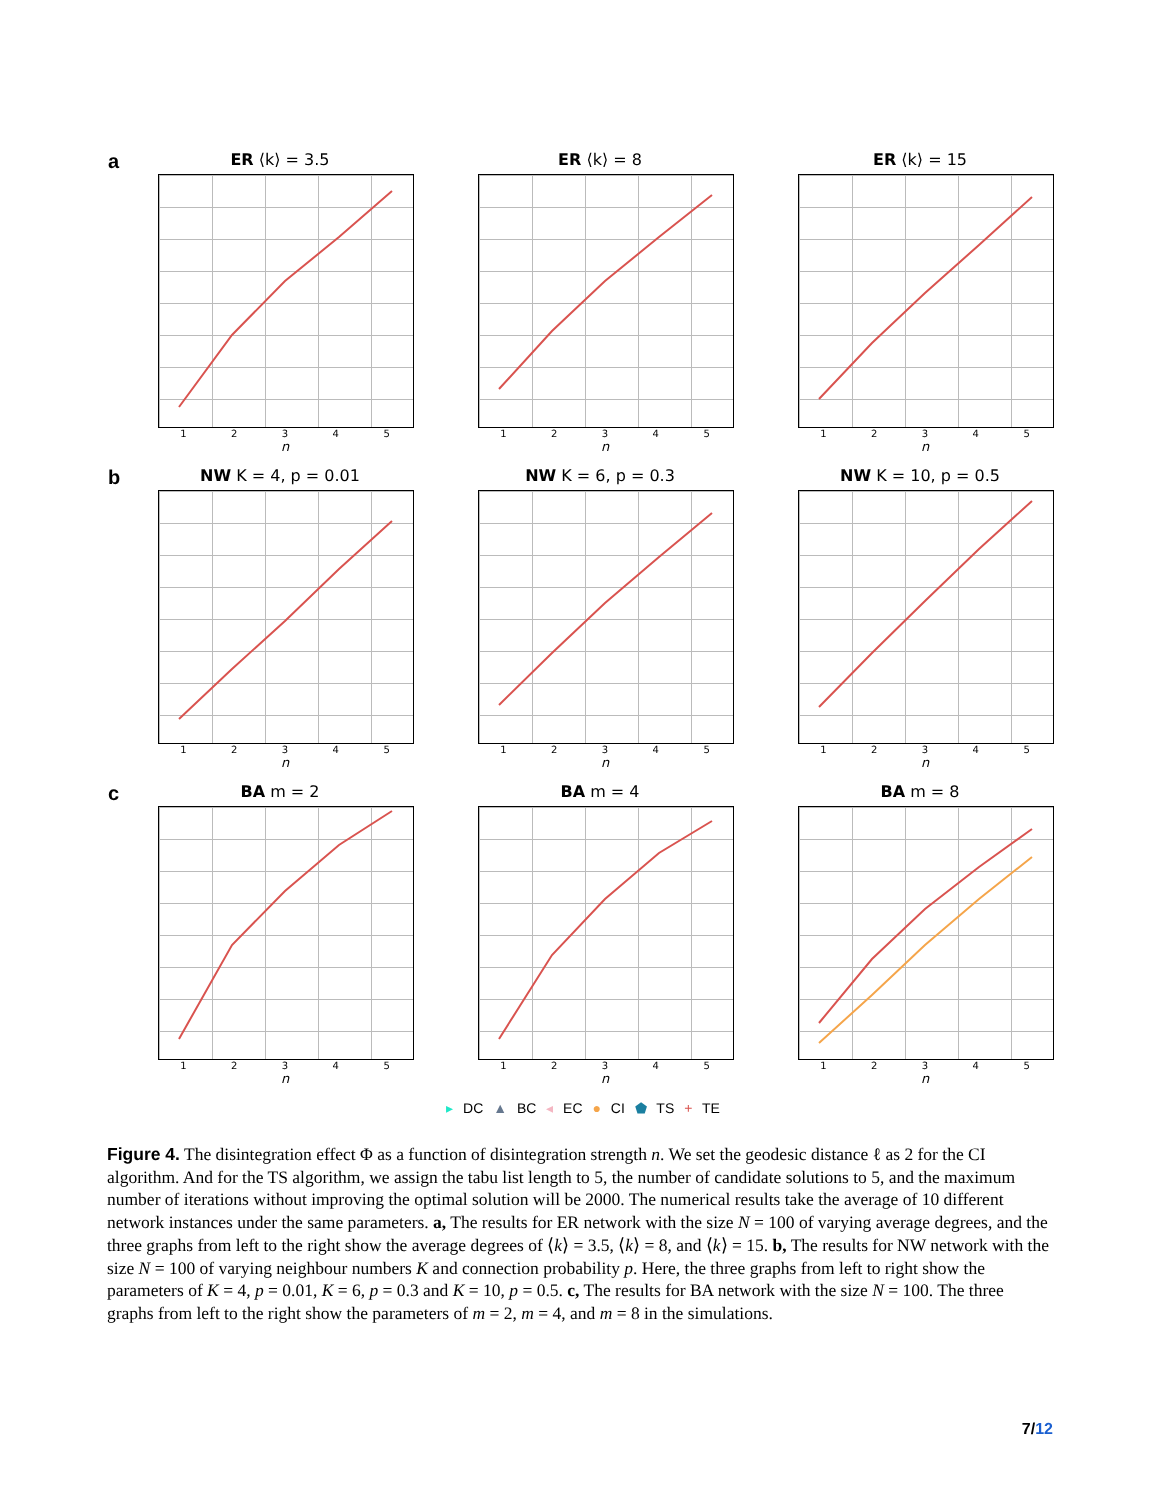a
ER ⟨k⟩ = 3.5
12345
n
ER ⟨k⟩ = 8
12345
n
ER ⟨k⟩ = 15
12345
n
b
NW K = 4, p = 0.01
12345
n
NW K = 6, p = 0.3
12345
n
NW K = 10, p = 0.5
12345
n
c
BA m = 2
12345
n
BA m = 4
12345
n
BA m = 8
12345
n
▸ DC ▲ BC ◂ EC ● CI ⬟ TS + TE
Figure 4. The disintegration effect Φ as a function of disintegration strength n. We set the geodesic distance ℓ as 2 for the CI algorithm. And for the TS algorithm, we assign the tabu list length to 5, the number of candidate solutions to 5, and the maximum number of iterations without improving the optimal solution will be 2000. The numerical results take the average of 10 different network instances under the same parameters. a, The results for ER network with the size N = 100 of varying average degrees, and the three graphs from left to the right show the average degrees of ⟨k⟩ = 3.5, ⟨k⟩ = 8, and ⟨k⟩ = 15. b, The results for NW network with the size N = 100 of varying neighbour numbers K and connection probability p. Here, the three graphs from left to right show the parameters of K = 4, p = 0.01, K = 6, p = 0.3 and K = 10, p = 0.5. c, The results for BA network with the size N = 100. The three graphs from left to the right show the parameters of m = 2, m = 4, and m = 8 in the simulations.
7/12